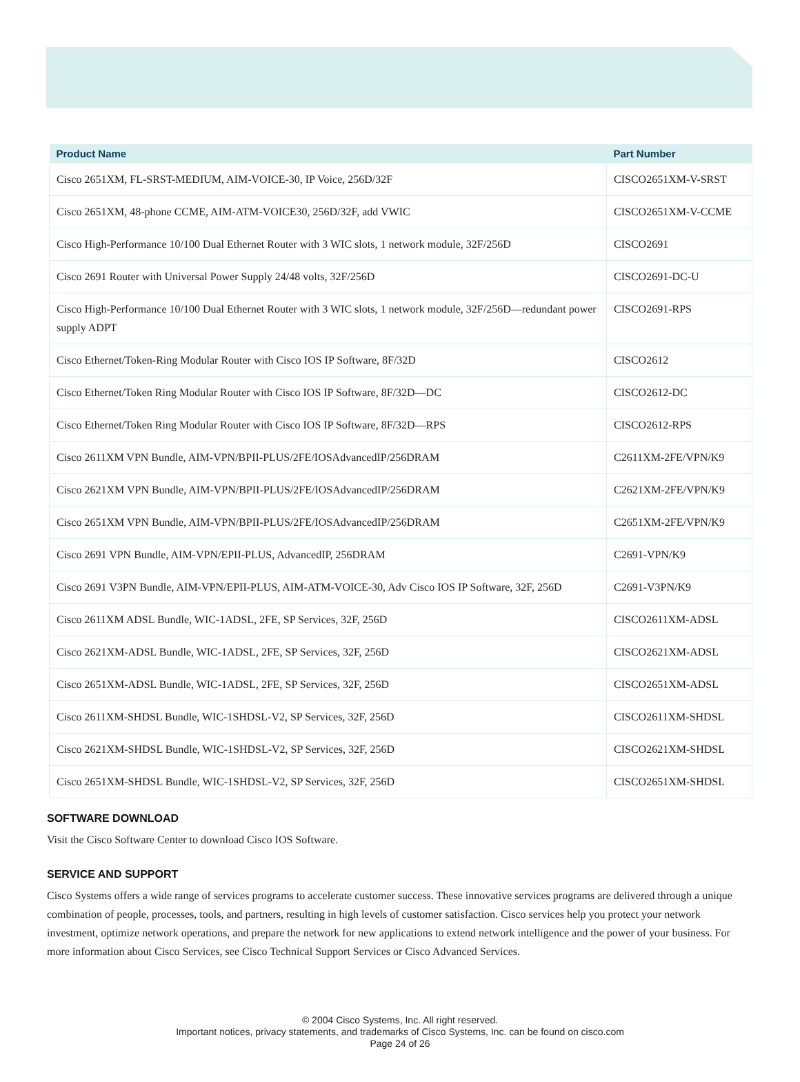| Product Name | Part Number |
| --- | --- |
| Cisco 2651XM, FL-SRST-MEDIUM, AIM-VOICE-30, IP Voice, 256D/32F | CISCO2651XM-V-SRST |
| Cisco 2651XM, 48-phone CCME, AIM-ATM-VOICE30, 256D/32F, add VWIC | CISCO2651XM-V-CCME |
| Cisco High-Performance 10/100 Dual Ethernet Router with 3 WIC slots, 1 network module, 32F/256D | CISCO2691 |
| Cisco 2691 Router with Universal Power Supply 24/48 volts, 32F/256D | CISCO2691-DC-U |
| Cisco High-Performance 10/100 Dual Ethernet Router with 3 WIC slots, 1 network module, 32F/256D—redundant power supply ADPT | CISCO2691-RPS |
| Cisco Ethernet/Token-Ring Modular Router with Cisco IOS IP Software, 8F/32D | CISCO2612 |
| Cisco Ethernet/Token Ring Modular Router with Cisco IOS IP Software, 8F/32D—DC | CISCO2612-DC |
| Cisco Ethernet/Token Ring Modular Router with Cisco IOS IP Software, 8F/32D—RPS | CISCO2612-RPS |
| Cisco 2611XM VPN Bundle, AIM-VPN/BPII-PLUS/2FE/IOSAdvancedIP/256DRAM | C2611XM-2FE/VPN/K9 |
| Cisco 2621XM VPN Bundle, AIM-VPN/BPII-PLUS/2FE/IOSAdvancedIP/256DRAM | C2621XM-2FE/VPN/K9 |
| Cisco 2651XM VPN Bundle, AIM-VPN/BPII-PLUS/2FE/IOSAdvancedIP/256DRAM | C2651XM-2FE/VPN/K9 |
| Cisco 2691 VPN Bundle, AIM-VPN/EPII-PLUS, AdvancedIP, 256DRAM | C2691-VPN/K9 |
| Cisco 2691 V3PN Bundle, AIM-VPN/EPII-PLUS, AIM-ATM-VOICE-30, Adv Cisco IOS IP Software, 32F, 256D | C2691-V3PN/K9 |
| Cisco 2611XM ADSL Bundle, WIC-1ADSL, 2FE, SP Services, 32F, 256D | CISCO2611XM-ADSL |
| Cisco 2621XM-ADSL Bundle, WIC-1ADSL, 2FE, SP Services, 32F, 256D | CISCO2621XM-ADSL |
| Cisco 2651XM-ADSL Bundle, WIC-1ADSL, 2FE, SP Services, 32F, 256D | CISCO2651XM-ADSL |
| Cisco 2611XM-SHDSL Bundle, WIC-1SHDSL-V2, SP Services, 32F, 256D | CISCO2611XM-SHDSL |
| Cisco 2621XM-SHDSL Bundle, WIC-1SHDSL-V2, SP Services, 32F, 256D | CISCO2621XM-SHDSL |
| Cisco 2651XM-SHDSL Bundle, WIC-1SHDSL-V2, SP Services, 32F, 256D | CISCO2651XM-SHDSL |
SOFTWARE DOWNLOAD
Visit the Cisco Software Center to download Cisco IOS Software.
SERVICE AND SUPPORT
Cisco Systems offers a wide range of services programs to accelerate customer success. These innovative services programs are delivered through a unique combination of people, processes, tools, and partners, resulting in high levels of customer satisfaction. Cisco services help you protect your network investment, optimize network operations, and prepare the network for new applications to extend network intelligence and the power of your business. For more information about Cisco Services, see Cisco Technical Support Services or Cisco Advanced Services.
© 2004 Cisco Systems, Inc. All right reserved.
Important notices, privacy statements, and trademarks of Cisco Systems, Inc. can be found on cisco.com
Page 24 of 26